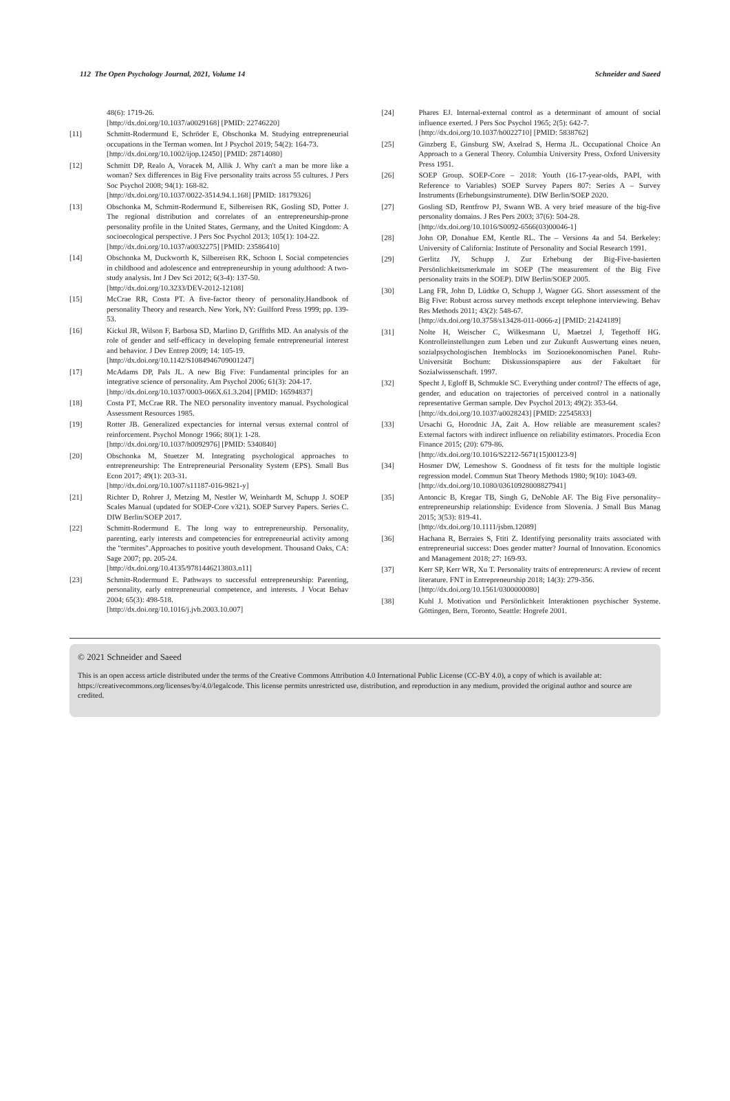112 The Open Psychology Journal, 2021, Volume 14 Schneider and Saeed
48(6): 1719-26.
[http://dx.doi.org/10.1037/a0029168] [PMID: 22746220]
[11] Schmitt-Rodermund E, Schröder E, Obschonka M. Studying entrepreneurial occupations in the Terman women. Int J Psychol 2019; 54(2): 164-73.
[http://dx.doi.org/10.1002/ijop.12450] [PMID: 28714080]
[12] Schmitt DP, Realo A, Voracek M, Allik J. Why can't a man be more like a woman? Sex differences in Big Five personality traits across 55 cultures. J Pers Soc Psychol 2008; 94(1): 168-82.
[http://dx.doi.org/10.1037/0022-3514.94.1.168] [PMID: 18179326]
[13] Obschonka M, Schmitt-Rodermund E, Silbereisen RK, Gosling SD, Potter J. The regional distribution and correlates of an entrepreneurship-prone personality profile in the United States, Germany, and the United Kingdom: A socioecological perspective. J Pers Soc Psychol 2013; 105(1): 104-22.
[http://dx.doi.org/10.1037/a0032275] [PMID: 23586410]
[14] Obschonka M, Duckworth K, Silbereisen RK, Schoon I. Social competencies in childhood and adolescence and entrepreneurship in young adulthood: A two-study analysis. Int J Dev Sci 2012; 6(3-4): 137-50.
[http://dx.doi.org/10.3233/DEV-2012-12108]
[15] McCrae RR, Costa PT. A five-factor theory of personality.Handbook of personality Theory and research. New York, NY: Guilford Press 1999; pp. 139-53.
[16] Kickul JR, Wilson F, Barbosa SD, Marlino D, Griffiths MD. An analysis of the role of gender and self-efficacy in developing female entrepreneurial interest and behavior. J Dev Entrep 2009; 14: 105-19.
[http://dx.doi.org/10.1142/S1084946709001247]
[17] McAdams DP, Pals JL. A new Big Five: Fundamental principles for an integrative science of personality. Am Psychol 2006; 61(3): 204-17.
[http://dx.doi.org/10.1037/0003-066X.61.3.204] [PMID: 16594837]
[18] Costa PT, McCrae RR. The NEO personality inventory manual. Psychological Assessment Resources 1985.
[19] Rotter JB. Generalized expectancies for internal versus external control of reinforcement. Psychol Monogr 1966; 80(1): 1-28.
[http://dx.doi.org/10.1037/h0092976] [PMID: 5340840]
[20] Obschonka M, Stuetzer M. Integrating psychological approaches to entrepreneurship: The Entrepreneurial Personality System (EPS). Small Bus Econ 2017; 49(1): 203-31.
[http://dx.doi.org/10.1007/s11187-016-9821-y]
[21] Richter D, Rohrer J, Metzing M, Nestler W, Weinhardt M, Schupp J. SOEP Scales Manual (updated for SOEP-Core v321). SOEP Survey Papers. Series C. DIW Berlin/SOEP 2017.
[22] Schmitt-Rodermund E. The long way to entrepreneurship. Personality, parenting, early interests and competencies for entrepreneurial activity among the "termites".Approaches to positive youth development. Thousand Oaks, CA: Sage 2007; pp. 205-24.
[http://dx.doi.org/10.4135/9781446213803.n11]
[23] Schmitt-Rodermund E. Pathways to successful entrepreneurship: Parenting, personality, early entrepreneurial competence, and interests. J Vocat Behav 2004; 65(3): 498-518.
[http://dx.doi.org/10.1016/j.jvb.2003.10.007]
[24] Phares EJ. Internal-external control as a determinant of amount of social influence exerted. J Pers Soc Psychol 1965; 2(5): 642-7.
[http://dx.doi.org/10.1037/h0022710] [PMID: 5838762]
[25] Ginzberg E, Ginsburg SW, Axelrad S, Herma JL. Occupational Choice An Approach to a General Theory. Columbia University Press, Oxford University Press 1951.
[26] SOEP Group. SOEP-Core – 2018: Youth (16-17-year-olds, PAPI, with Reference to Variables) SOEP Survey Papers 807: Series A – Survey Instruments (Erhebungsinstrumente). DIW Berlin/SOEP 2020.
[27] Gosling SD, Rentfrow PJ, Swann WB. A very brief measure of the big-five personality domains. J Res Pers 2003; 37(6): 504-28.
[http://dx.doi.org/10.1016/S0092-6566(03)00046-1]
[28] John OP, Donahue EM, Kentle RL. The – Versions 4a and 54. Berkeley: University of California: Institute of Personality and Social Research 1991.
[29] Gerlitz JY, Schupp J. Zur Erhebung der Big-Five-basierten Persönlichkeitsmerkmale im SOEP (The measurement of the Big Five personality traits in the SOEP). DIW Berlin/SOEP 2005.
[30] Lang FR, John D, Lüdtke O, Schupp J, Wagner GG. Short assessment of the Big Five: Robust across survey methods except telephone interviewing. Behav Res Methods 2011; 43(2): 548-67.
[http://dx.doi.org/10.3758/s13428-011-0066-z] [PMID: 21424189]
[31] Nolte H, Weischer C, Wilkesmann U, Maetzel J, Tegethoff HG. Kontrolleinstellungen zum Leben und zur Zukunft Auswertung eines neuen, sozialpsychologischen Itemblocks im Soziooekonomischen Panel. Ruhr-Universität Bochum: Diskussionspapiere aus der Fakultaet für Sozialwissenschaft. 1997.
[32] Specht J, Egloff B, Schmukle SC. Everything under control? The effects of age, gender, and education on trajectories of perceived control in a nationally representative German sample. Dev Psychol 2013; 49(2): 353-64.
[http://dx.doi.org/10.1037/a0028243] [PMID: 22545833]
[33] Ursachi G, Horodnic JA, Zait A. How reliable are measurement scales? External factors with indirect influence on reliability estimators. Procedia Econ Finance 2015; (20): 679-86.
[http://dx.doi.org/10.1016/S2212-5671(15)00123-9]
[34] Hosmer DW, Lemeshow S. Goodness of fit tests for the multiple logistic regression model. Commun Stat Theory Methods 1980; 9(10): 1043-69.
[http://dx.doi.org/10.1080/03610928008827941]
[35] Antoncic B, Kregar TB, Singh G, DeNoble AF. The Big Five personality–entrepreneurship relationship: Evidence from Slovenia. J Small Bus Manag 2015; 3(53): 819-41.
[http://dx.doi.org/10.1111/jsbm.12089]
[36] Hachana R, Berraies S, Ftiti Z. Identifying personality traits associated with entrepreneurial success: Does gender matter? Journal of Innovation. Economics and Management 2018; 27: 169-93.
[37] Kerr SP, Kerr WR, Xu T. Personality traits of entrepreneurs: A review of recent literature. FNT in Entrepreneurship 2018; 14(3): 279-356.
[http://dx.doi.org/10.1561/0300000080]
[38] Kuhl J. Motivation und Persönlichkeit Interaktionen psychischer Systeme. Göttingen, Bern, Toronto, Seattle: Hogrefe 2001.
© 2021 Schneider and Saeed
This is an open access article distributed under the terms of the Creative Commons Attribution 4.0 International Public License (CC-BY 4.0), a copy of which is available at: https://creativecommons.org/licenses/by/4.0/legalcode. This license permits unrestricted use, distribution, and reproduction in any medium, provided the original author and source are credited.